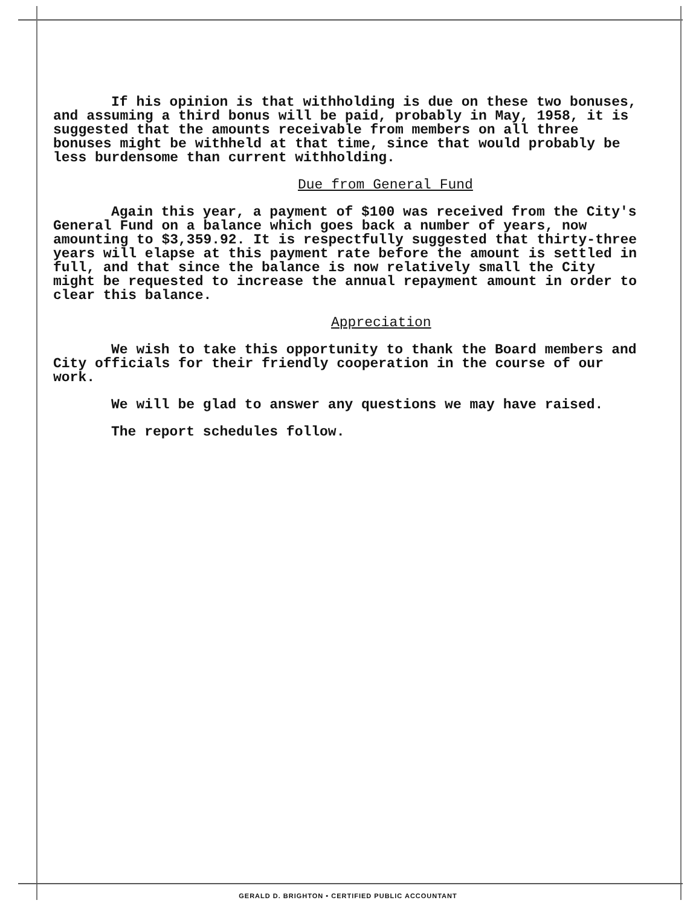If his opinion is that withholding is due on these two bonuses, and assuming a third bonus will be paid, probably in May, 1958, it is suggested that the amounts receivable from members on all three bonuses might be withheld at that time, since that would probably be less burdensome than current withholding.
Due from General Fund
Again this year, a payment of $100 was received from the City's General Fund on a balance which goes back a number of years, now amounting to $3,359.92. It is respectfully suggested that thirty-three years will elapse at this payment rate before the amount is settled in full, and that since the balance is now relatively small the City might be requested to increase the annual repayment amount in order to clear this balance.
Appreciation
We wish to take this opportunity to thank the Board members and City officials for their friendly cooperation in the course of our work.
We will be glad to answer any questions we may have raised.
The report schedules follow.
GERALD D. BRIGHTON • CERTIFIED PUBLIC ACCOUNTANT